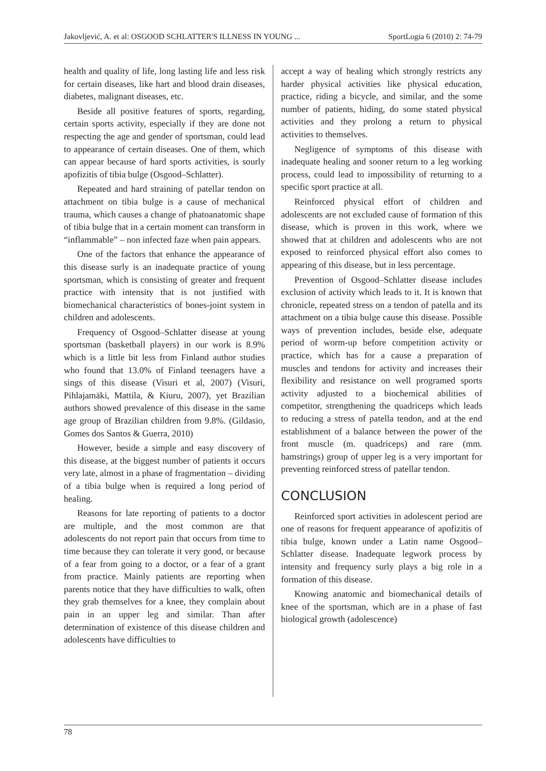Jakovljević, A. et al: OSGOOD SCHLATTER'S ILLNESS IN YOUNG ... SportLogia 6 (2010) 2: 74-79
health and quality of life, long lasting life and less risk for certain diseases, like hart and blood drain diseases, diabetes, malignant diseases, etc.
Beside all positive features of sports, regarding, certain sports activity, especially if they are done not respecting the age and gender of sportsman, could lead to appearance of certain diseases. One of them, which can appear because of hard sports activities, is sourly apofizitis of tibia bulge (Osgood–Schlatter).
Repeated and hard straining of patellar tendon on attachment on tibia bulge is a cause of mechanical trauma, which causes a change of phatoanatomic shape of tibia bulge that in a certain moment can transform in “inflammable” – non infected faze when pain appears.
One of the factors that enhance the appearance of this disease surly is an inadequate practice of young sportsman, which is consisting of greater and frequent practice with intensity that is not justified with biomechanical characteristics of bones-joint system in children and adolescents.
Frequency of Osgood–Schlatter disease at young sportsman (basketball players) in our work is 8.9% which is a little bit less from Finland author studies who found that 13.0% of Finland teenagers have a sings of this disease (Visuri et al, 2007) (Visuri, Pihlajamäki, Mattila, & Kiuru, 2007), yet Brazilian authors showed prevalence of this disease in the same age group of Brazilian children from 9.8%. (Gildasio, Gomes dos Santos & Guerra, 2010)
However, beside a simple and easy discovery of this disease, at the biggest number of patients it occurs very late, almost in a phase of fragmentation – dividing of a tibia bulge when is required a long period of healing.
Reasons for late reporting of patients to a doctor are multiple, and the most common are that adolescents do not report pain that occurs from time to time because they can tolerate it very good, or because of a fear from going to a doctor, or a fear of a grant from practice. Mainly patients are reporting when parents notice that they have difficulties to walk, often they grab themselves for a knee, they complain about pain in an upper leg and similar. Than after determination of existence of this disease children and adolescents have difficulties to
accept a way of healing which strongly restricts any harder physical activities like physical education, practice, riding a bicycle, and similar, and the some number of patients, hiding, do some stated physical activities and they prolong a return to physical activities to themselves.
Negligence of symptoms of this disease with inadequate healing and sooner return to a leg working process, could lead to impossibility of returning to a specific sport practice at all.
Reinforced physical effort of children and adolescents are not excluded cause of formation of this disease, which is proven in this work, where we showed that at children and adolescents who are not exposed to reinforced physical effort also comes to appearing of this disease, but in less percentage.
Prevention of Osgood–Schlatter disease includes exclusion of activity which leads to it. It is known that chronicle, repeated stress on a tendon of patella and its attachment on a tibia bulge cause this disease. Possible ways of prevention includes, beside else, adequate period of worm-up before competition activity or practice, which has for a cause a preparation of muscles and tendons for activity and increases their flexibility and resistance on well programed sports activity adjusted to a biochemical abilities of competitor, strengthening the quadriceps which leads to reducing a stress of patella tendon, and at the end establishment of a balance between the power of the front muscle (m. quadriceps) and rare (mm. hamstrings) group of upper leg is a very important for preventing reinforced stress of patellar tendon.
CONCLUSION
Reinforced sport activities in adolescent period are one of reasons for frequent appearance of apofizitis of tibia bulge, known under a Latin name Osgood–Schlatter disease. Inadequate legwork process by intensity and frequency surly plays a big role in a formation of this disease.
Knowing anatomic and biomechanical details of knee of the sportsman, which are in a phase of fast biological growth (adolescence)
78